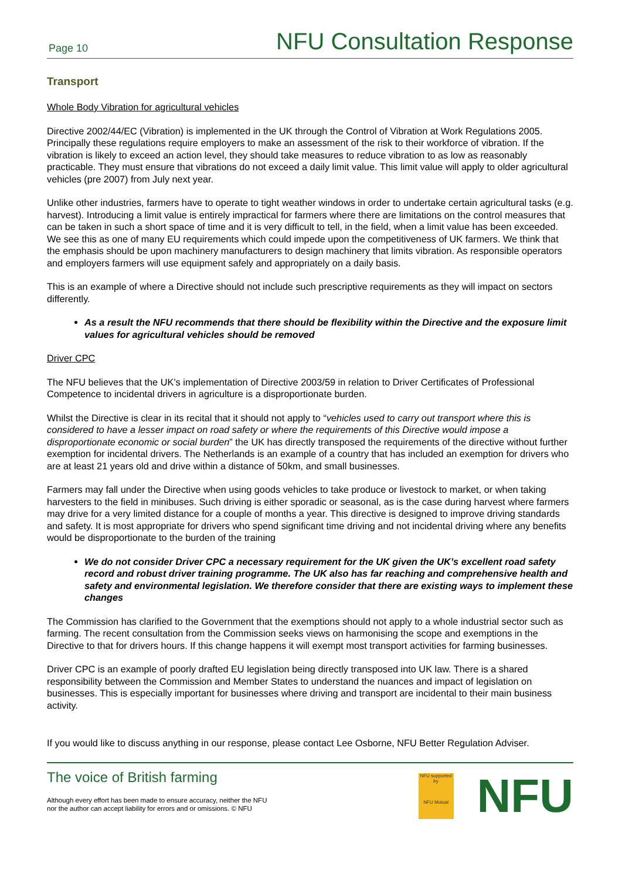Page 10 NFU Consultation Response
Transport
Whole Body Vibration for agricultural vehicles
Directive 2002/44/EC (Vibration) is implemented in the UK through the Control of Vibration at Work Regulations 2005. Principally these regulations require employers to make an assessment of the risk to their workforce of vibration. If the vibration is likely to exceed an action level, they should take measures to reduce vibration to as low as reasonably practicable. They must ensure that vibrations do not exceed a daily limit value. This limit value will apply to older agricultural vehicles (pre 2007) from July next year.
Unlike other industries, farmers have to operate to tight weather windows in order to undertake certain agricultural tasks (e.g. harvest). Introducing a limit value is entirely impractical for farmers where there are limitations on the control measures that can be taken in such a short space of time and it is very difficult to tell, in the field, when a limit value has been exceeded. We see this as one of many EU requirements which could impede upon the competitiveness of UK farmers. We think that the emphasis should be upon machinery manufacturers to design machinery that limits vibration. As responsible operators and employers farmers will use equipment safely and appropriately on a daily basis.
This is an example of where a Directive should not include such prescriptive requirements as they will impact on sectors differently.
As a result the NFU recommends that there should be flexibility within the Directive and the exposure limit values for agricultural vehicles should be removed
Driver CPC
The NFU believes that the UK’s implementation of Directive 2003/59 in relation to Driver Certificates of Professional Competence to incidental drivers in agriculture is a disproportionate burden.
Whilst the Directive is clear in its recital that it should not apply to “vehicles used to carry out transport where this is considered to have a lesser impact on road safety or where the requirements of this Directive would impose a disproportionate economic or social burden” the UK has directly transposed the requirements of the directive without further exemption for incidental drivers. The Netherlands is an example of a country that has included an exemption for drivers who are at least 21 years old and drive within a distance of 50km, and small businesses.
Farmers may fall under the Directive when using goods vehicles to take produce or livestock to market, or when taking harvesters to the field in minibuses. Such driving is either sporadic or seasonal, as is the case during harvest where farmers may drive for a very limited distance for a couple of months a year. This directive is designed to improve driving standards and safety. It is most appropriate for drivers who spend significant time driving and not incidental driving where any benefits would be disproportionate to the burden of the training
We do not consider Driver CPC a necessary requirement for the UK given the UK’s excellent road safety record and robust driver training programme. The UK also has far reaching and comprehensive health and safety and environmental legislation. We therefore consider that there are existing ways to implement these changes
The Commission has clarified to the Government that the exemptions should not apply to a whole industrial sector such as farming. The recent consultation from the Commission seeks views on harmonising the scope and exemptions in the Directive to that for drivers hours. If this change happens it will exempt most transport activities for farming businesses.
Driver CPC is an example of poorly drafted EU legislation being directly transposed into UK law. There is a shared responsibility between the Commission and Member States to understand the nuances and impact of legislation on businesses. This is especially important for businesses where driving and transport are incidental to their main business activity.
If you would like to discuss anything in our response, please contact Lee Osborne, NFU Better Regulation Adviser.
The voice of British farming
Although every effort has been made to ensure accuracy, neither the NFU
nor the author can accept liability for errors and or omissions. © NFU
NFU supported by
NFU Mutual
NFU